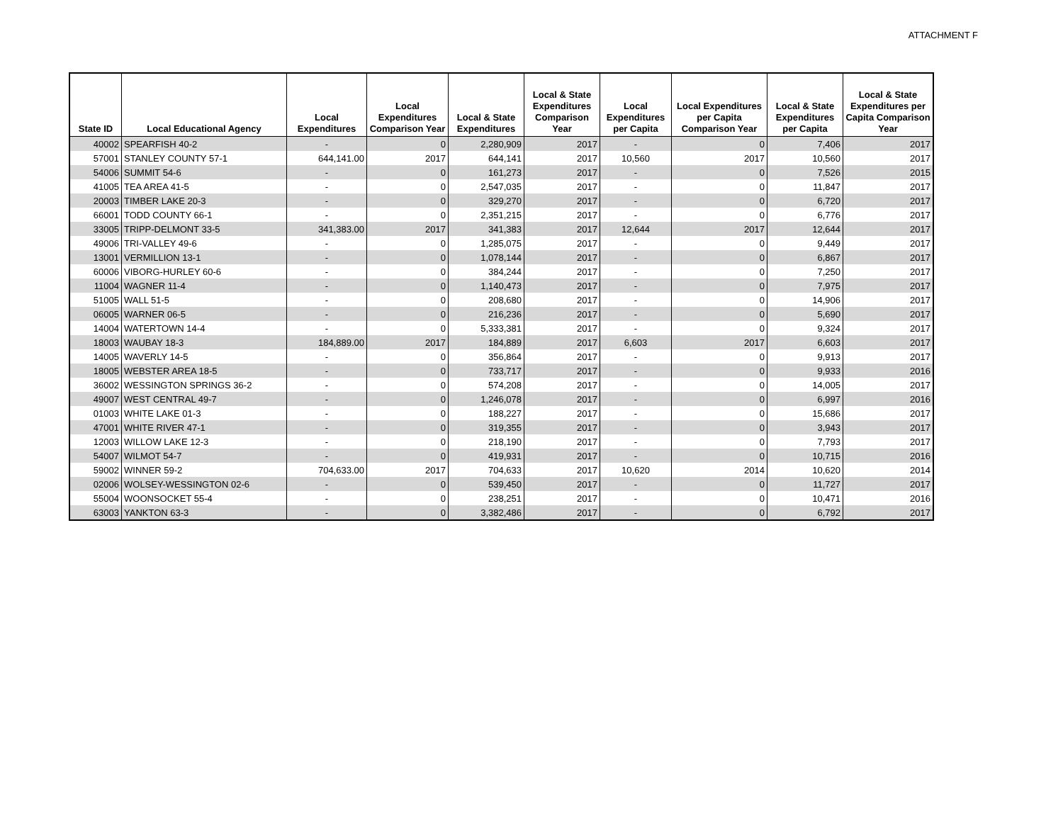ATTACHMENT F
| State ID | Local Educational Agency | Local Expenditures | Local Expenditures Comparison Year | Local & State Expenditures | Local & State Expenditures Comparison Year | Local Expenditures per Capita | Local Expenditures per Capita Comparison Year | Local & State Expenditures per Capita | Local & State Expenditures per Capita Comparison Year |
| --- | --- | --- | --- | --- | --- | --- | --- | --- | --- |
| 40002 | SPEARFISH 40-2 | - | 0 | 2,280,909 | 2017 | - | 0 | 7,406 | 2017 |
| 57001 | STANLEY COUNTY 57-1 | 644,141.00 | 2017 | 644,141 | 2017 | 10,560 | 2017 | 10,560 | 2017 |
| 54006 | SUMMIT 54-6 | - | 0 | 161,273 | 2017 | - | 0 | 7,526 | 2015 |
| 41005 | TEA AREA 41-5 | - | 0 | 2,547,035 | 2017 | - | 0 | 11,847 | 2017 |
| 20003 | TIMBER LAKE 20-3 | - | 0 | 329,270 | 2017 | - | 0 | 6,720 | 2017 |
| 66001 | TODD COUNTY 66-1 | - | 0 | 2,351,215 | 2017 | - | 0 | 6,776 | 2017 |
| 33005 | TRIPP-DELMONT 33-5 | 341,383.00 | 2017 | 341,383 | 2017 | 12,644 | 2017 | 12,644 | 2017 |
| 49006 | TRI-VALLEY 49-6 | - | 0 | 1,285,075 | 2017 | - | 0 | 9,449 | 2017 |
| 13001 | VERMILLION 13-1 | - | 0 | 1,078,144 | 2017 | - | 0 | 6,867 | 2017 |
| 60006 | VIBORG-HURLEY 60-6 | - | 0 | 384,244 | 2017 | - | 0 | 7,250 | 2017 |
| 11004 | WAGNER 11-4 | - | 0 | 1,140,473 | 2017 | - | 0 | 7,975 | 2017 |
| 51005 | WALL 51-5 | - | 0 | 208,680 | 2017 | - | 0 | 14,906 | 2017 |
| 06005 | WARNER 06-5 | - | 0 | 216,236 | 2017 | - | 0 | 5,690 | 2017 |
| 14004 | WATERTOWN 14-4 | - | 0 | 5,333,381 | 2017 | - | 0 | 9,324 | 2017 |
| 18003 | WAUBAY 18-3 | 184,889.00 | 2017 | 184,889 | 2017 | 6,603 | 2017 | 6,603 | 2017 |
| 14005 | WAVERLY 14-5 | - | 0 | 356,864 | 2017 | - | 0 | 9,913 | 2017 |
| 18005 | WEBSTER AREA 18-5 | - | 0 | 733,717 | 2017 | - | 0 | 9,933 | 2016 |
| 36002 | WESSINGTON SPRINGS 36-2 | - | 0 | 574,208 | 2017 | - | 0 | 14,005 | 2017 |
| 49007 | WEST CENTRAL 49-7 | - | 0 | 1,246,078 | 2017 | - | 0 | 6,997 | 2016 |
| 01003 | WHITE LAKE 01-3 | - | 0 | 188,227 | 2017 | - | 0 | 15,686 | 2017 |
| 47001 | WHITE RIVER 47-1 | - | 0 | 319,355 | 2017 | - | 0 | 3,943 | 2017 |
| 12003 | WILLOW LAKE 12-3 | - | 0 | 218,190 | 2017 | - | 0 | 7,793 | 2017 |
| 54007 | WILMOT 54-7 | - | 0 | 419,931 | 2017 | - | 0 | 10,715 | 2016 |
| 59002 | WINNER 59-2 | 704,633.00 | 2017 | 704,633 | 2017 | 10,620 | 2014 | 10,620 | 2014 |
| 02006 | WOLSEY-WESSINGTON 02-6 | - | 0 | 539,450 | 2017 | - | 0 | 11,727 | 2017 |
| 55004 | WOONSOCKET 55-4 | - | 0 | 238,251 | 2017 | - | 0 | 10,471 | 2016 |
| 63003 | YANKTON 63-3 | - | 0 | 3,382,486 | 2017 | - | 0 | 6,792 | 2017 |